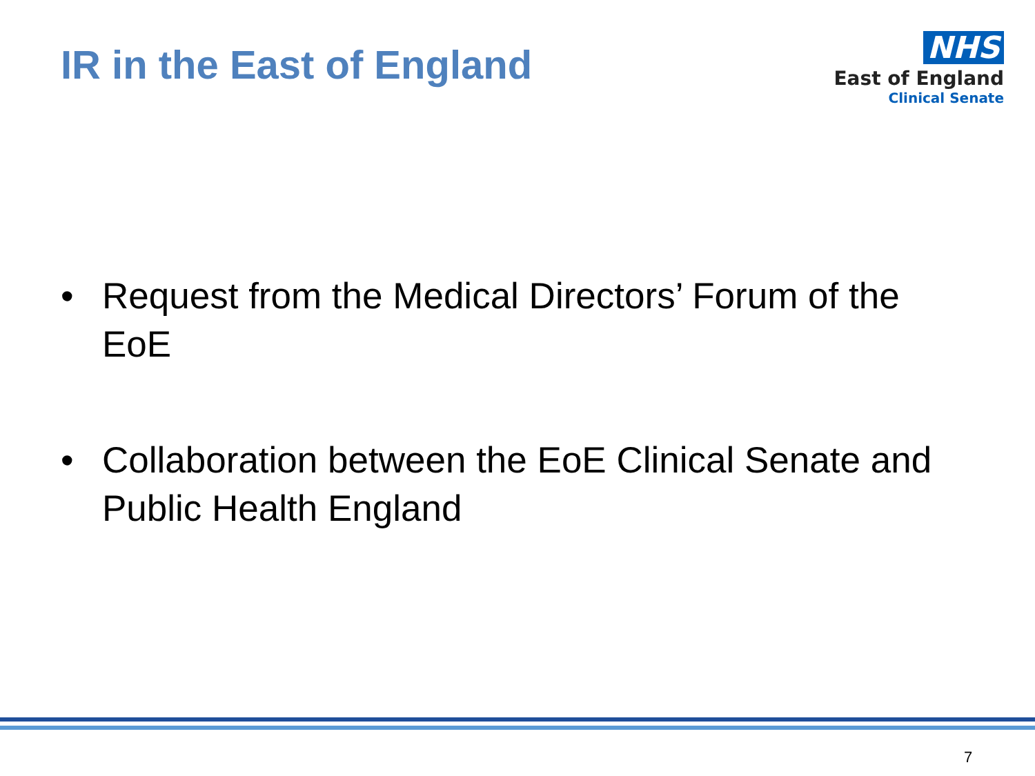IR in the East of England
NHS
East of England
Clinical Senate
• Request from the Medical Directors’ Forum of the EoE
• Collaboration between the EoE Clinical Senate and Public Health England
7